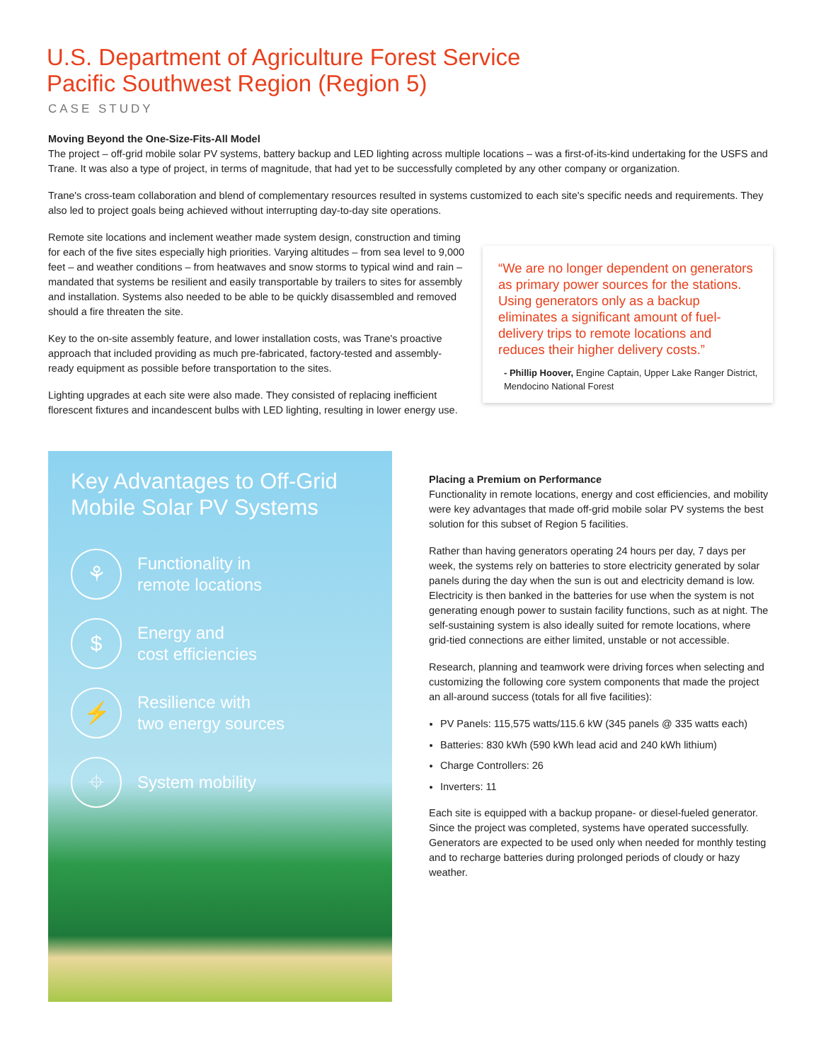U.S. Department of Agriculture Forest Service
Pacific Southwest Region (Region 5)
CASE STUDY
Moving Beyond the One-Size-Fits-All Model
The project – off-grid mobile solar PV systems, battery backup and LED lighting across multiple locations – was a first-of-its-kind undertaking for the USFS and Trane. It was also a type of project, in terms of magnitude, that had yet to be successfully completed by any other company or organization.
Trane's cross-team collaboration and blend of complementary resources resulted in systems customized to each site's specific needs and requirements. They also led to project goals being achieved without interrupting day-to-day site operations.
Remote site locations and inclement weather made system design, construction and timing for each of the five sites especially high priorities. Varying altitudes – from sea level to 9,000 feet – and weather conditions – from heatwaves and snow storms to typical wind and rain – mandated that systems be resilient and easily transportable by trailers to sites for assembly and installation. Systems also needed to be able to be quickly disassembled and removed should a fire threaten the site.
Key to the on-site assembly feature, and lower installation costs, was Trane's proactive approach that included providing as much pre-fabricated, factory-tested and assembly-ready equipment as possible before transportation to the sites.
Lighting upgrades at each site were also made. They consisted of replacing inefficient florescent fixtures and incandescent bulbs with LED lighting, resulting in lower energy use.
“We are no longer dependent on generators as primary power sources for the stations. Using generators only as a backup eliminates a significant amount of fuel-delivery trips to remote locations and reduces their higher delivery costs.”
- Phillip Hoover, Engine Captain, Upper Lake Ranger District, Mendocino National Forest
Key Advantages to Off-Grid Mobile Solar PV Systems
⚘
Functionality in
remote locations
$
Energy and
cost efficiencies
⚡
Resilience with
two energy sources
⌖
System mobility
Placing a Premium on Performance
Functionality in remote locations, energy and cost efficiencies, and mobility were key advantages that made off-grid mobile solar PV systems the best solution for this subset of Region 5 facilities.
Rather than having generators operating 24 hours per day, 7 days per week, the systems rely on batteries to store electricity generated by solar panels during the day when the sun is out and electricity demand is low. Electricity is then banked in the batteries for use when the system is not generating enough power to sustain facility functions, such as at night. The self-sustaining system is also ideally suited for remote locations, where grid-tied connections are either limited, unstable or not accessible.
Research, planning and teamwork were driving forces when selecting and customizing the following core system components that made the project an all-around success (totals for all five facilities):
PV Panels: 115,575 watts/115.6 kW (345 panels @ 335 watts each)
Batteries: 830 kWh (590 kWh lead acid and 240 kWh lithium)
Charge Controllers: 26
Inverters: 11
Each site is equipped with a backup propane- or diesel-fueled generator. Since the project was completed, systems have operated successfully. Generators are expected to be used only when needed for monthly testing and to recharge batteries during prolonged periods of cloudy or hazy weather.